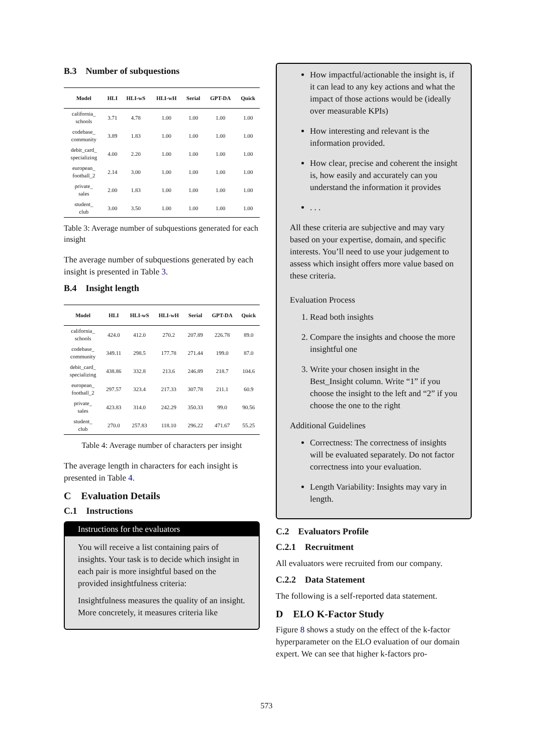B.3 Number of subquestions
| Model | HLI | HLI-wS | HLI-wH | Serial | GPT-DA | Quick |
| --- | --- | --- | --- | --- | --- | --- |
| california_ schools | 3.71 | 4.78 | 1.00 | 1.00 | 1.00 | 1.00 |
| codebase_ community | 3.89 | 1.83 | 1.00 | 1.00 | 1.00 | 1.00 |
| debit_card_ specializing | 4.00 | 2.20 | 1.00 | 1.00 | 1.00 | 1.00 |
| european_ football_2 | 2.14 | 3.00 | 1.00 | 1.00 | 1.00 | 1.00 |
| private_ sales | 2.00 | 1.83 | 1.00 | 1.00 | 1.00 | 1.00 |
| student_ club | 3.00 | 3.50 | 1.00 | 1.00 | 1.00 | 1.00 |
Table 3: Average number of subquestions generated for each insight
The average number of subquestions generated by each insight is presented in Table 3.
B.4 Insight length
| Model | HLI | HLI-wS | HLI-wH | Serial | GPT-DA | Quick |
| --- | --- | --- | --- | --- | --- | --- |
| california_ schools | 424.0 | 412.0 | 270.2 | 207.89 | 226.78 | 89.0 |
| codebase_ community | 349.11 | 298.5 | 177.78 | 271.44 | 199.0 | 87.0 |
| debit_card_ specializing | 438.86 | 332.8 | 213.6 | 246.89 | 218.7 | 104.6 |
| european_ football_2 | 297.57 | 323.4 | 217.33 | 307.78 | 211.1 | 60.9 |
| private_ sales | 423.83 | 314.0 | 242.29 | 350.33 | 99.0 | 90.56 |
| student_ club | 270.0 | 257.83 | 118.10 | 296.22 | 471.67 | 55.25 |
Table 4: Average number of characters per insight
The average length in characters for each insight is presented in Table 4.
C Evaluation Details
C.1 Instructions
Instructions for the evaluators
You will receive a list containing pairs of insights. Your task is to decide which insight in each pair is more insightful based on the provided insightfulness criteria:
Insightfulness measures the quality of an insight. More concretely, it measures criteria like
How impactful/actionable the insight is, if it can lead to any key actions and what the impact of those actions would be (ideally over measurable KPIs)
How interesting and relevant is the information provided.
How clear, precise and coherent the insight is, how easily and accurately can you understand the information it provides
. . .
All these criteria are subjective and may vary based on your expertise, domain, and specific interests. You’ll need to use your judgement to assess which insight offers more value based on these criteria.
Evaluation Process
1. Read both insights
2. Compare the insights and choose the more insightful one
3. Write your chosen insight in the Best_Insight column. Write “1” if you choose the insight to the left and “2” if you choose the one to the right
Additional Guidelines
Correctness: The correctness of insights will be evaluated separately. Do not factor correctness into your evaluation.
Length Variability: Insights may vary in length.
C.2 Evaluators Profile
C.2.1 Recruitment
All evaluators were recruited from our company.
C.2.2 Data Statement
The following is a self-reported data statement.
D ELO K-Factor Study
Figure 8 shows a study on the effect of the k-factor hyperparameter on the ELO evaluation of our domain expert. We can see that higher k-factors pro-
573